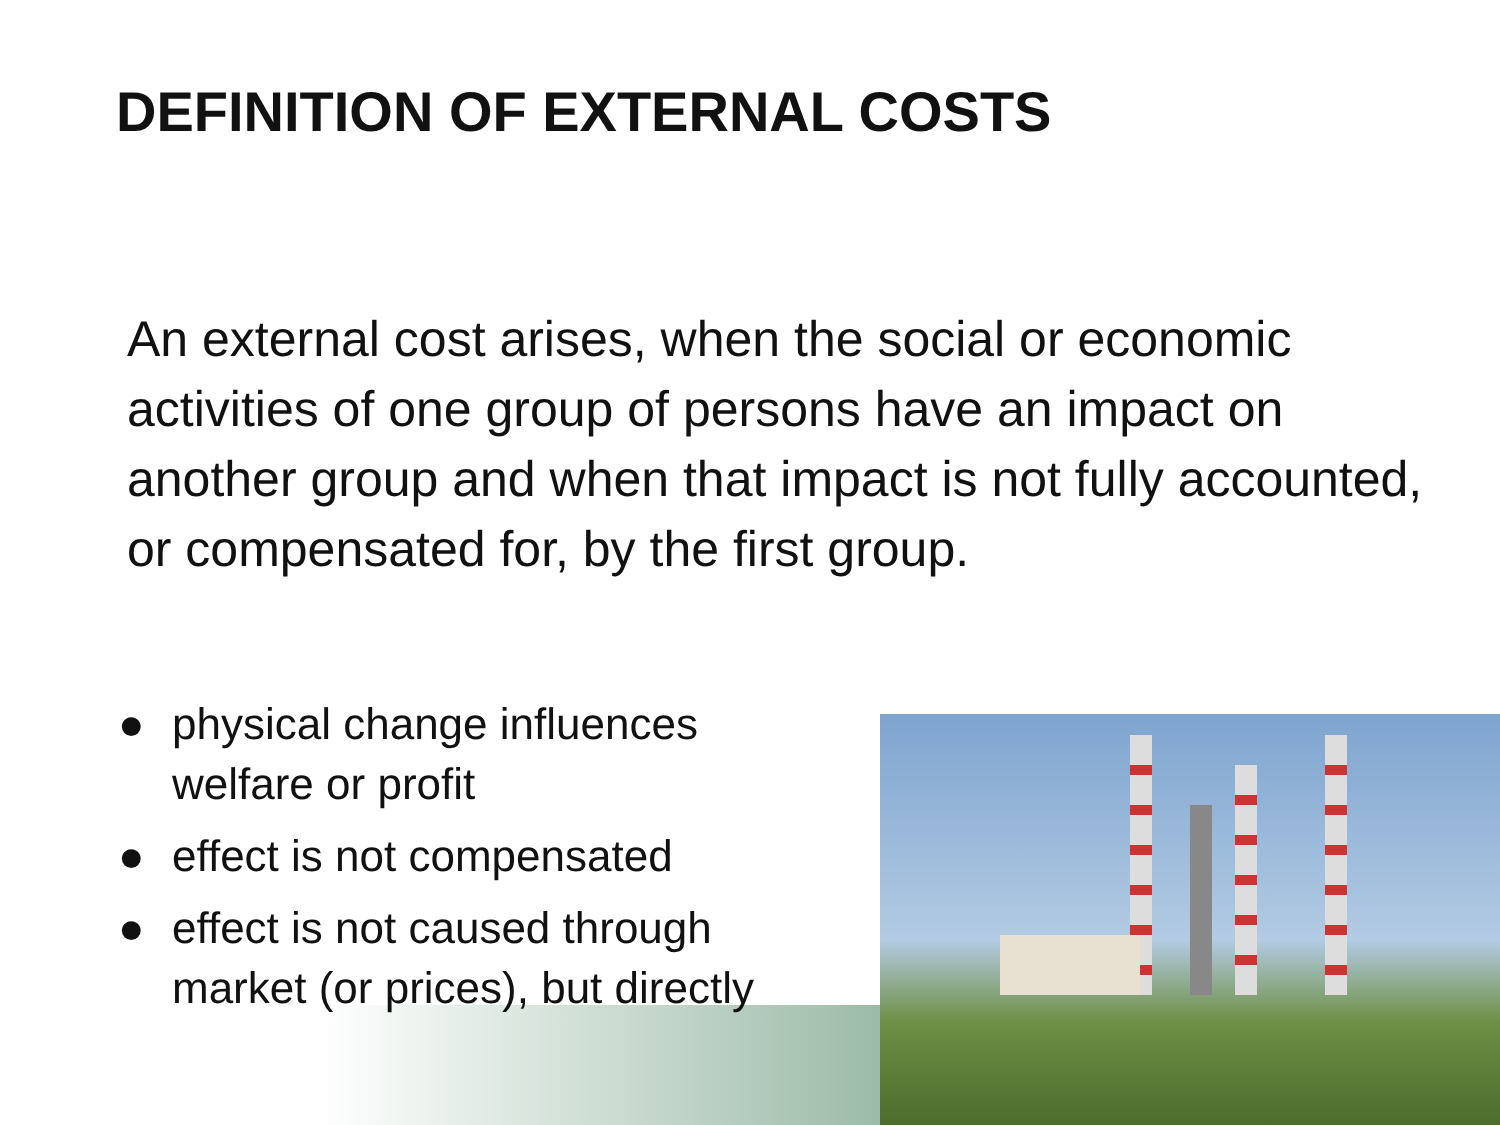DEFINITION OF EXTERNAL COSTS
An external cost arises, when the social or economic activities of one group of persons have an impact on another group and when that impact is not fully accounted, or compensated for, by the first group.
● physical change influences welfare or profit
● effect is not compensated
● effect is not caused through market (or prices), but directly